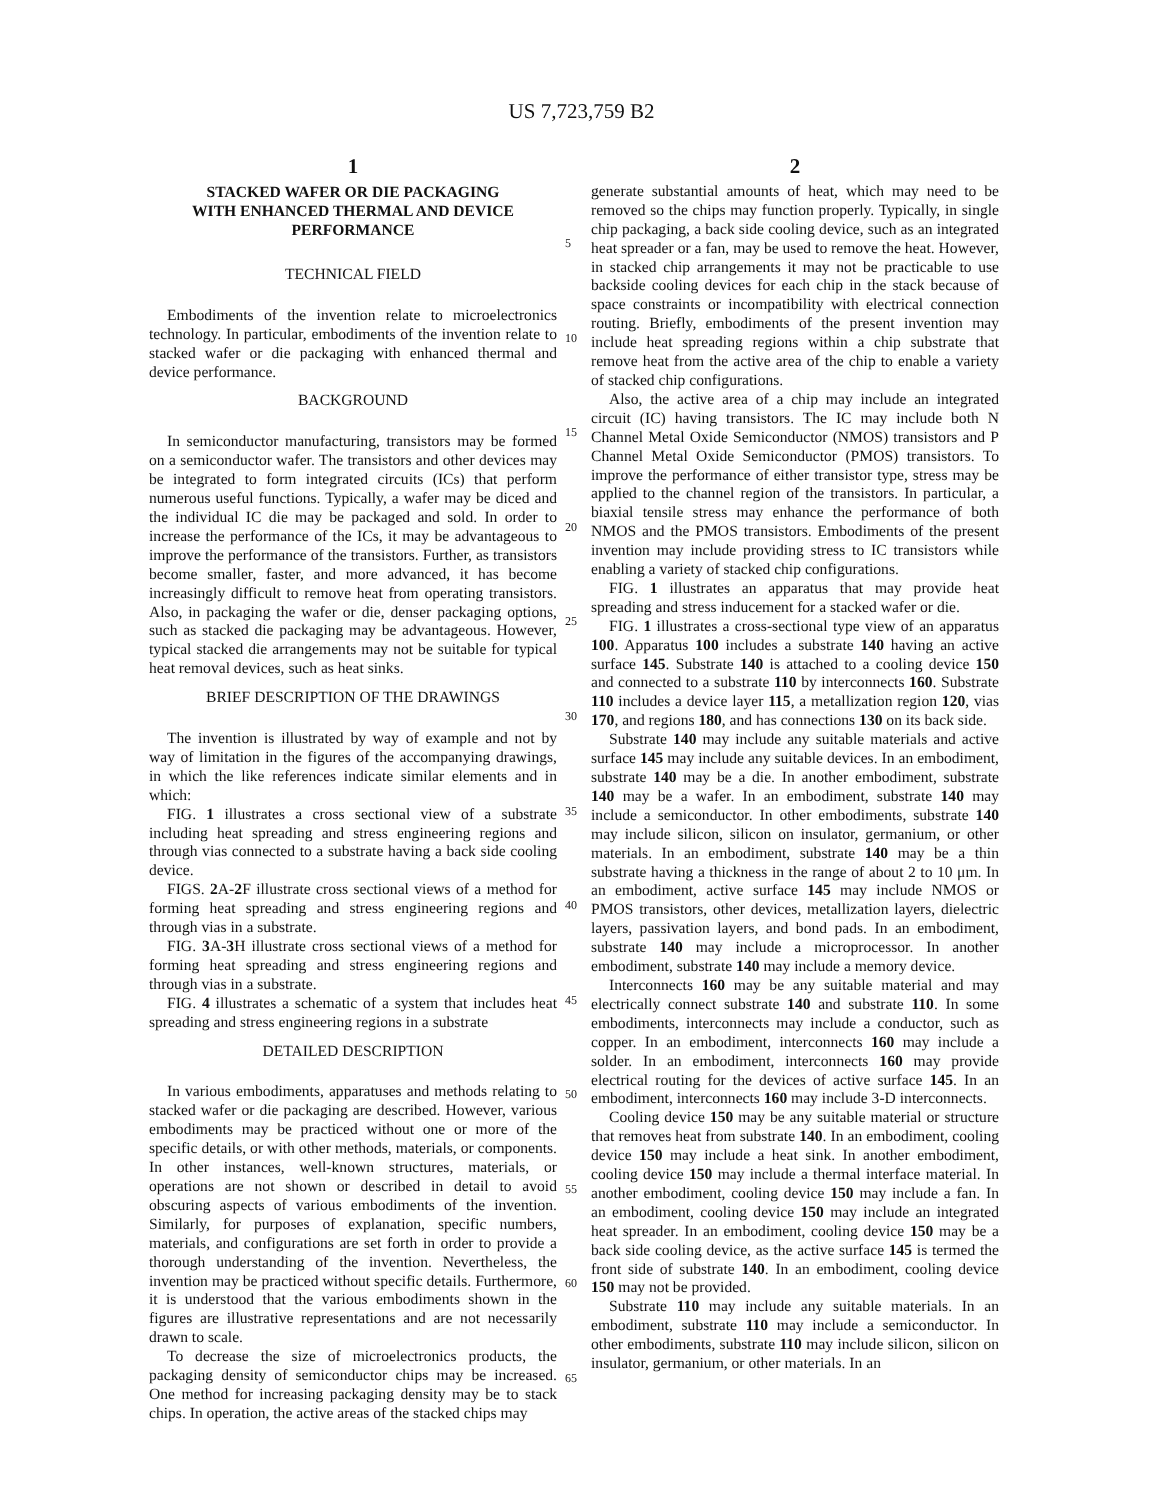US 7,723,759 B2
1
STACKED WAFER OR DIE PACKAGING
WITH ENHANCED THERMAL AND DEVICE
PERFORMANCE
TECHNICAL FIELD
Embodiments of the invention relate to microelectronics technology. In particular, embodiments of the invention relate to stacked wafer or die packaging with enhanced thermal and device performance.
BACKGROUND
In semiconductor manufacturing, transistors may be formed on a semiconductor wafer. The transistors and other devices may be integrated to form integrated circuits (ICs) that perform numerous useful functions. Typically, a wafer may be diced and the individual IC die may be packaged and sold. In order to increase the performance of the ICs, it may be advantageous to improve the performance of the transistors. Further, as transistors become smaller, faster, and more advanced, it has become increasingly difficult to remove heat from operating transistors. Also, in packaging the wafer or die, denser packaging options, such as stacked die packaging may be advantageous. However, typical stacked die arrangements may not be suitable for typical heat removal devices, such as heat sinks.
BRIEF DESCRIPTION OF THE DRAWINGS
The invention is illustrated by way of example and not by way of limitation in the figures of the accompanying drawings, in which the like references indicate similar elements and in which:
FIG. 1 illustrates a cross sectional view of a substrate including heat spreading and stress engineering regions and through vias connected to a substrate having a back side cooling device.
FIGS. 2 A-2 F illustrate cross sectional views of a method for forming heat spreading and stress engineering regions and through vias in a substrate.
FIG. 3 A-3 H illustrate cross sectional views of a method for forming heat spreading and stress engineering regions and through vias in a substrate.
FIG. 4 illustrates a schematic of a system that includes heat spreading and stress engineering regions in a substrate
DETAILED DESCRIPTION
In various embodiments, apparatuses and methods relating to stacked wafer or die packaging are described. However, various embodiments may be practiced without one or more of the specific details, or with other methods, materials, or components. In other instances, well-known structures, materials, or operations are not shown or described in detail to avoid obscuring aspects of various embodiments of the invention. Similarly, for purposes of explanation, specific numbers, materials, and configurations are set forth in order to provide a thorough understanding of the invention. Nevertheless, the invention may be practiced without specific details. Furthermore, it is understood that the various embodiments shown in the figures are illustrative representations and are not necessarily drawn to scale.
To decrease the size of microelectronics products, the packaging density of semiconductor chips may be increased. One method for increasing packaging density may be to stack chips. In operation, the active areas of the stacked chips may
5
10
15
20
25
30
35
40
45
50
55
60
65
2
generate substantial amounts of heat, which may need to be removed so the chips may function properly. Typically, in single chip packaging, a back side cooling device, such as an integrated heat spreader or a fan, may be used to remove the heat. However, in stacked chip arrangements it may not be practicable to use backside cooling devices for each chip in the stack because of space constraints or incompatibility with electrical connection routing. Briefly, embodiments of the present invention may include heat spreading regions within a chip substrate that remove heat from the active area of the chip to enable a variety of stacked chip configurations.
Also, the active area of a chip may include an integrated circuit (IC) having transistors. The IC may include both N Channel Metal Oxide Semiconductor (NMOS) transistors and P Channel Metal Oxide Semiconductor (PMOS) transistors. To improve the performance of either transistor type, stress may be applied to the channel region of the transistors. In particular, a biaxial tensile stress may enhance the performance of both NMOS and the PMOS transistors. Embodiments of the present invention may include providing stress to IC transistors while enabling a variety of stacked chip configurations.
FIG. 1 illustrates an apparatus that may provide heat spreading and stress inducement for a stacked wafer or die.
FIG. 1 illustrates a cross-sectional type view of an apparatus 100. Apparatus 100 includes a substrate 140 having an active surface 145. Substrate 140 is attached to a cooling device 150 and connected to a substrate 110 by interconnects 160. Substrate 110 includes a device layer 115, a metallization region 120, vias 170, and regions 180, and has connections 130 on its back side.
Substrate 140 may include any suitable materials and active surface 145 may include any suitable devices. In an embodiment, substrate 140 may be a die. In another embodiment, substrate 140 may be a wafer. In an embodiment, substrate 140 may include a semiconductor. In other embodiments, substrate 140 may include silicon, silicon on insulator, germanium, or other materials. In an embodiment, substrate 140 may be a thin substrate having a thickness in the range of about 2 to 10 μm. In an embodiment, active surface 145 may include NMOS or PMOS transistors, other devices, metallization layers, dielectric layers, passivation layers, and bond pads. In an embodiment, substrate 140 may include a microprocessor. In another embodiment, substrate 140 may include a memory device.
Interconnects 160 may be any suitable material and may electrically connect substrate 140 and substrate 110. In some embodiments, interconnects may include a conductor, such as copper. In an embodiment, interconnects 160 may include a solder. In an embodiment, interconnects 160 may provide electrical routing for the devices of active surface 145. In an embodiment, interconnects 160 may include 3-D interconnects.
Cooling device 150 may be any suitable material or structure that removes heat from substrate 140. In an embodiment, cooling device 150 may include a heat sink. In another embodiment, cooling device 150 may include a thermal interface material. In another embodiment, cooling device 150 may include a fan. In an embodiment, cooling device 150 may include an integrated heat spreader. In an embodiment, cooling device 150 may be a back side cooling device, as the active surface 145 is termed the front side of substrate 140. In an embodiment, cooling device 150 may not be provided.
Substrate 110 may include any suitable materials. In an embodiment, substrate 110 may include a semiconductor. In other embodiments, substrate 110 may include silicon, silicon on insulator, germanium, or other materials. In an